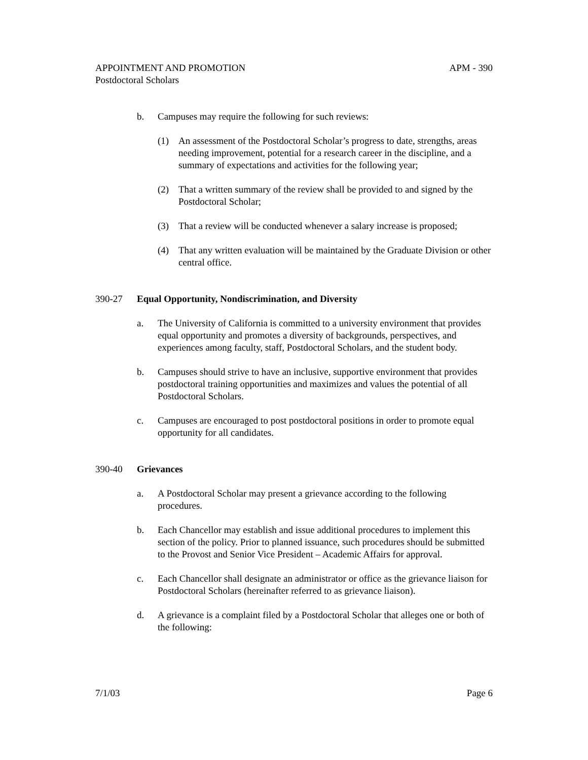APPOINTMENT AND PROMOTION APM - 390
Postdoctoral Scholars
b. Campuses may require the following for such reviews:
(1) An assessment of the Postdoctoral Scholar’s progress to date, strengths, areas needing improvement, potential for a research career in the discipline, and a summary of expectations and activities for the following year;
(2) That a written summary of the review shall be provided to and signed by the Postdoctoral Scholar;
(3) That a review will be conducted whenever a salary increase is proposed;
(4) That any written evaluation will be maintained by the Graduate Division or other central office.
390-27 Equal Opportunity, Nondiscrimination, and Diversity
a. The University of California is committed to a university environment that provides equal opportunity and promotes a diversity of backgrounds, perspectives, and experiences among faculty, staff, Postdoctoral Scholars, and the student body.
b. Campuses should strive to have an inclusive, supportive environment that provides postdoctoral training opportunities and maximizes and values the potential of all Postdoctoral Scholars.
c. Campuses are encouraged to post postdoctoral positions in order to promote equal opportunity for all candidates.
390-40 Grievances
a. A Postdoctoral Scholar may present a grievance according to the following procedures.
b. Each Chancellor may establish and issue additional procedures to implement this section of the policy. Prior to planned issuance, such procedures should be submitted to the Provost and Senior Vice President – Academic Affairs for approval.
c. Each Chancellor shall designate an administrator or office as the grievance liaison for Postdoctoral Scholars (hereinafter referred to as grievance liaison).
d. A grievance is a complaint filed by a Postdoctoral Scholar that alleges one or both of the following:
7/1/03 Page 6